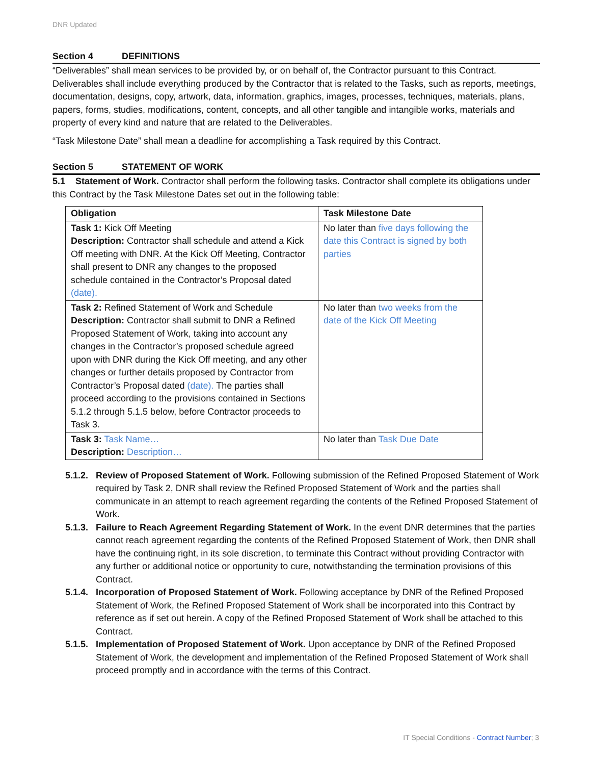DNR Updated
Section 4 DEFINITIONS
“Deliverables” shall mean services to be provided by, or on behalf of, the Contractor pursuant to this Contract. Deliverables shall include everything produced by the Contractor that is related to the Tasks, such as reports, meetings, documentation, designs, copy, artwork, data, information, graphics, images, processes, techniques, materials, plans, papers, forms, studies, modifications, content, concepts, and all other tangible and intangible works, materials and property of every kind and nature that are related to the Deliverables.
“Task Milestone Date” shall mean a deadline for accomplishing a Task required by this Contract.
Section 5 STATEMENT OF WORK
5.1 Statement of Work. Contractor shall perform the following tasks. Contractor shall complete its obligations under this Contract by the Task Milestone Dates set out in the following table:
| Obligation | Task Milestone Date |
| --- | --- |
| Task 1: Kick Off Meeting Description: Contractor shall schedule and attend a Kick Off meeting with DNR. At the Kick Off Meeting, Contractor shall present to DNR any changes to the proposed schedule contained in the Contractor’s Proposal dated (date). | No later than five days following the date this Contract is signed by both parties |
| Task 2: Refined Statement of Work and Schedule Description: Contractor shall submit to DNR a Refined Proposed Statement of Work, taking into account any changes in the Contractor’s proposed schedule agreed upon with DNR during the Kick Off meeting, and any other changes or further details proposed by Contractor from Contractor’s Proposal dated (date). The parties shall proceed according to the provisions contained in Sections 5.1.2 through 5.1.5 below, before Contractor proceeds to Task 3. | No later than two weeks from the date of the Kick Off Meeting |
| Task 3: Task Name… Description: Description… | No later than Task Due Date |
5.1.2.
Review of Proposed Statement of Work. Following submission of the Refined Proposed Statement of Work required by Task 2, DNR shall review the Refined Proposed Statement of Work and the parties shall communicate in an attempt to reach agreement regarding the contents of the Refined Proposed Statement of Work.
5.1.3.
Failure to Reach Agreement Regarding Statement of Work. In the event DNR determines that the parties cannot reach agreement regarding the contents of the Refined Proposed Statement of Work, then DNR shall have the continuing right, in its sole discretion, to terminate this Contract without providing Contractor with any further or additional notice or opportunity to cure, notwithstanding the termination provisions of this Contract.
5.1.4.
Incorporation of Proposed Statement of Work. Following acceptance by DNR of the Refined Proposed Statement of Work, the Refined Proposed Statement of Work shall be incorporated into this Contract by reference as if set out herein. A copy of the Refined Proposed Statement of Work shall be attached to this Contract.
5.1.5.
Implementation of Proposed Statement of Work. Upon acceptance by DNR of the Refined Proposed Statement of Work, the development and implementation of the Refined Proposed Statement of Work shall proceed promptly and in accordance with the terms of this Contract.
IT Special Conditions - Contract Number; 3